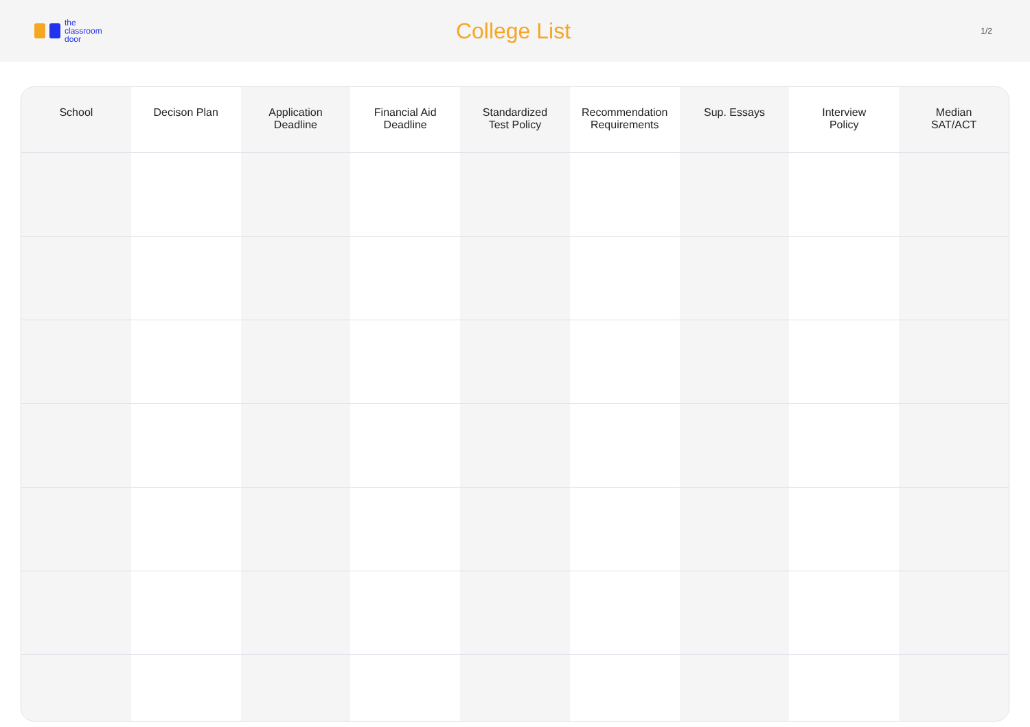the
classroom
door
College List
1/2
| School | Decison Plan | Application Deadline | Financial Aid Deadline | Standardized Test Policy | Recommendation Requirements | Sup. Essays | Interview Policy | Median SAT/ACT |
| --- | --- | --- | --- | --- | --- | --- | --- | --- |